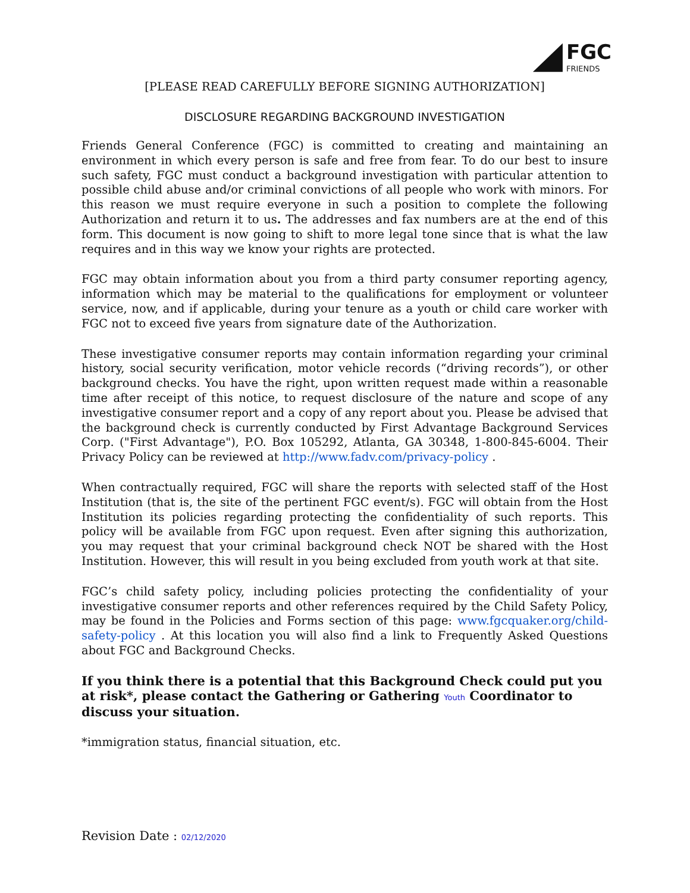FGC
FRIENDS
[PLEASE READ CAREFULLY BEFORE SIGNING AUTHORIZATION]
DISCLOSURE REGARDING BACKGROUND INVESTIGATION
Friends General Conference (FGC) is committed to creating and maintaining an environment in which every person is safe and free from fear. To do our best to insure such safety, FGC must conduct a background investigation with particular attention to possible child abuse and/or criminal convictions of all people who work with minors. For this reason we must require everyone in such a position to complete the following Authorization and return it to us. The addresses and fax numbers are at the end of this form. This document is now going to shift to more legal tone since that is what the law requires and in this way we know your rights are protected.
FGC may obtain information about you from a third party consumer reporting agency, information which may be material to the qualifications for employment or volunteer service, now, and if applicable, during your tenure as a youth or child care worker with FGC not to exceed five years from signature date of the Authorization.
These investigative consumer reports may contain information regarding your criminal history, social security verification, motor vehicle records (“driving records”), or other background checks. You have the right, upon written request made within a reasonable time after receipt of this notice, to request disclosure of the nature and scope of any investigative consumer report and a copy of any report about you. Please be advised that the background check is currently conducted by First Advantage Background Services Corp. ("First Advantage"), P.O. Box 105292, Atlanta, GA 30348, 1-800-845-6004. Their Privacy Policy can be reviewed at http://www.fadv.com/privacy-policy .
When contractually required, FGC will share the reports with selected staff of the Host Institution (that is, the site of the pertinent FGC event/s). FGC will obtain from the Host Institution its policies regarding protecting the confidentiality of such reports. This policy will be available from FGC upon request. Even after signing this authorization, you may request that your criminal background check NOT be shared with the Host Institution. However, this will result in you being excluded from youth work at that site.
FGC’s child safety policy, including policies protecting the confidentiality of your investigative consumer reports and other references required by the Child Safety Policy, may be found in the Policies and Forms section of this page: www.fgcquaker.org/child-safety-policy . At this location you will also find a link to Frequently Asked Questions about FGC and Background Checks.
If you think there is a potential that this Background Check could put you at risk*, please contact the Gathering or Gathering Youth Coordinator to discuss your situation.
*immigration status, financial situation, etc.
Revision Date : 02/12/2020